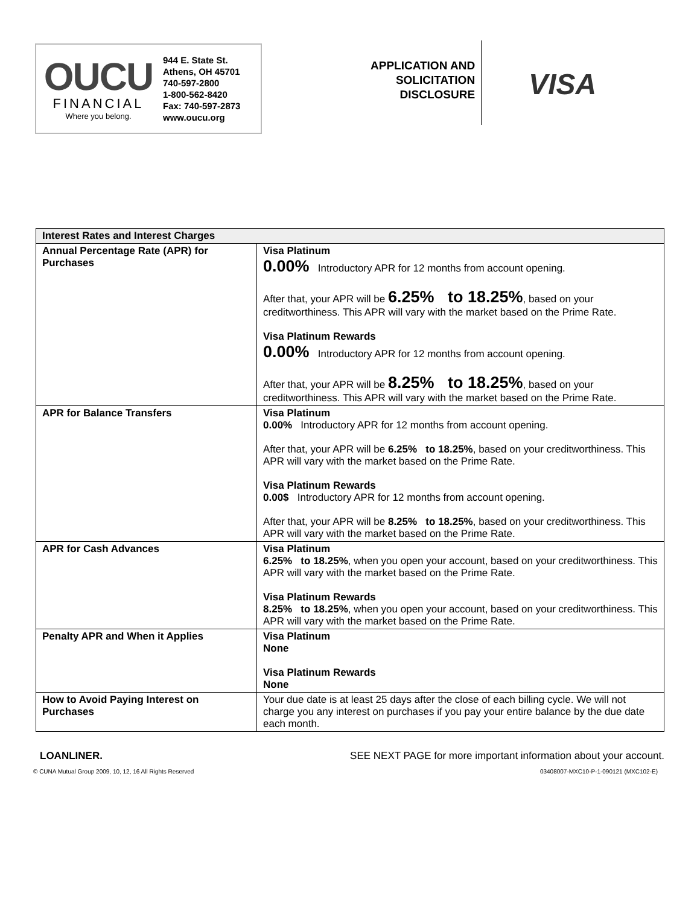OUCU
FINANCIAL
Where you belong.
944 E. State St.
Athens, OH 45701
740-597-2800
1-800-562-8420
Fax: 740-597-2873
www.oucu.org
APPLICATION AND
SOLICITATION
DISCLOSURE
VISA
| Interest Rates and Interest Charges | |
| --- | --- |
| Annual Percentage Rate (APR) for Purchases | Visa Platinum 0.00% Introductory APR for 12 months from account opening. After that, your APR will be 6.25% to 18.25% , based on your creditworthiness. This APR will vary with the market based on the Prime Rate. Visa Platinum Rewards 0.00% Introductory APR for 12 months from account opening. After that, your APR will be 8.25% to 18.25% , based on your creditworthiness. This APR will vary with the market based on the Prime Rate. |
| APR for Balance Transfers | Visa Platinum 0.00% Introductory APR for 12 months from account opening. After that, your APR will be 6.25% to 18.25% , based on your creditworthiness. This APR will vary with the market based on the Prime Rate. Visa Platinum Rewards 0.00$ Introductory APR for 12 months from account opening. After that, your APR will be 8.25% to 18.25% , based on your creditworthiness. This APR will vary with the market based on the Prime Rate. |
| APR for Cash Advances | Visa Platinum 6.25% to 18.25% , when you open your account, based on your creditworthiness. This APR will vary with the market based on the Prime Rate. Visa Platinum Rewards 8.25% to 18.25% , when you open your account, based on your creditworthiness. This APR will vary with the market based on the Prime Rate. |
| Penalty APR and When it Applies | Visa Platinum None Visa Platinum Rewards None |
| How to Avoid Paying Interest on Purchases | Your due date is at least 25 days after the close of each billing cycle. We will not charge you any interest on purchases if you pay your entire balance by the due date each month. |
LOANLINER. SEE NEXT PAGE for more important information about your account.
© CUNA Mutual Group 2009, 10, 12, 16 All Rights Reserved 03408007-MXC10-P-1-090121 (MXC102-E)